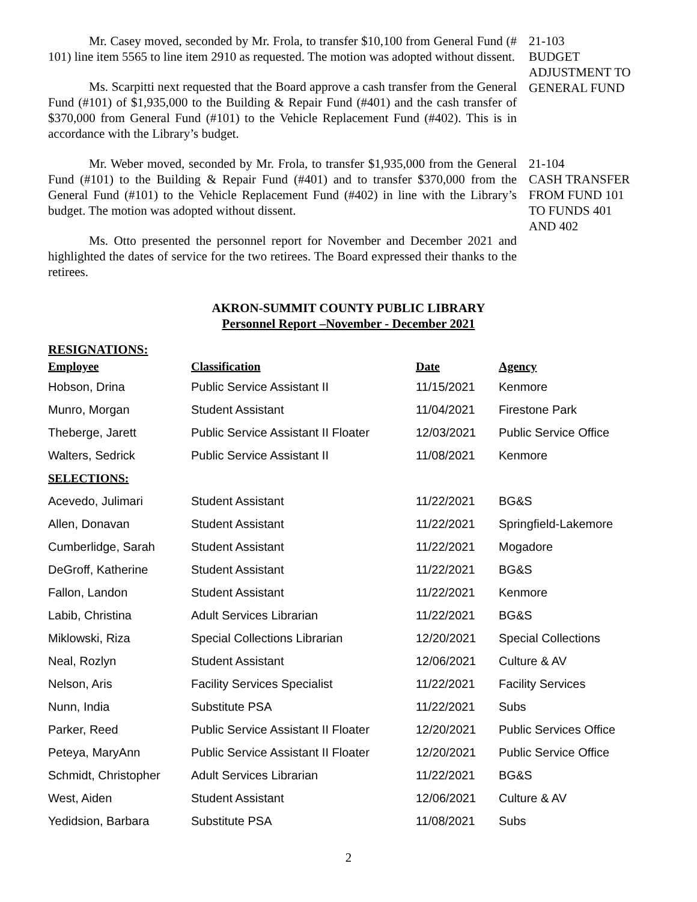Mr. Casey moved, seconded by Mr. Frola, to transfer $10,100 from General Fund (# 101) line item 5565 to line item 2910 as requested. The motion was adopted without dissent.
Ms. Scarpitti next requested that the Board approve a cash transfer from the General Fund (#101) of $1,935,000 to the Building & Repair Fund (#401) and the cash transfer of $370,000 from General Fund (#101) to the Vehicle Replacement Fund (#402). This is in accordance with the Library’s budget.
21-103
BUDGET ADJUSTMENT TO GENERAL FUND
Mr. Weber moved, seconded by Mr. Frola, to transfer $1,935,000 from the General Fund (#101) to the Building & Repair Fund (#401) and to transfer $370,000 from the General Fund (#101) to the Vehicle Replacement Fund (#402) in line with the Library’s budget. The motion was adopted without dissent.
Ms. Otto presented the personnel report for November and December 2021 and highlighted the dates of service for the two retirees. The Board expressed their thanks to the retirees.
21-104
CASH TRANSFER FROM FUND 101 TO FUNDS 401 AND 402
AKRON-SUMMIT COUNTY PUBLIC LIBRARY
Personnel Report –November - December 2021
RESIGNATIONS:
| Employee | Classification | Date | Agency |
| --- | --- | --- | --- |
| Hobson, Drina | Public Service Assistant II | 11/15/2021 | Kenmore |
| Munro, Morgan | Student Assistant | 11/04/2021 | Firestone Park |
| Theberge, Jarett | Public Service Assistant II Floater | 12/03/2021 | Public Service Office |
| Walters, Sedrick | Public Service Assistant II | 11/08/2021 | Kenmore |
| SELECTIONS: | | | |
| Acevedo, Julimari | Student Assistant | 11/22/2021 | BG&S |
| Allen, Donavan | Student Assistant | 11/22/2021 | Springfield-Lakemore |
| Cumberlidge, Sarah | Student Assistant | 11/22/2021 | Mogadore |
| DeGroff, Katherine | Student Assistant | 11/22/2021 | BG&S |
| Fallon, Landon | Student Assistant | 11/22/2021 | Kenmore |
| Labib, Christina | Adult Services Librarian | 11/22/2021 | BG&S |
| Miklowski, Riza | Special Collections Librarian | 12/20/2021 | Special Collections |
| Neal, Rozlyn | Student Assistant | 12/06/2021 | Culture & AV |
| Nelson, Aris | Facility Services Specialist | 11/22/2021 | Facility Services |
| Nunn, India | Substitute PSA | 11/22/2021 | Subs |
| Parker, Reed | Public Service Assistant II Floater | 12/20/2021 | Public Services Office |
| Peteya, MaryAnn | Public Service Assistant II Floater | 12/20/2021 | Public Service Office |
| Schmidt, Christopher | Adult Services Librarian | 11/22/2021 | BG&S |
| West, Aiden | Student Assistant | 12/06/2021 | Culture & AV |
| Yedidsion, Barbara | Substitute PSA | 11/08/2021 | Subs |
2